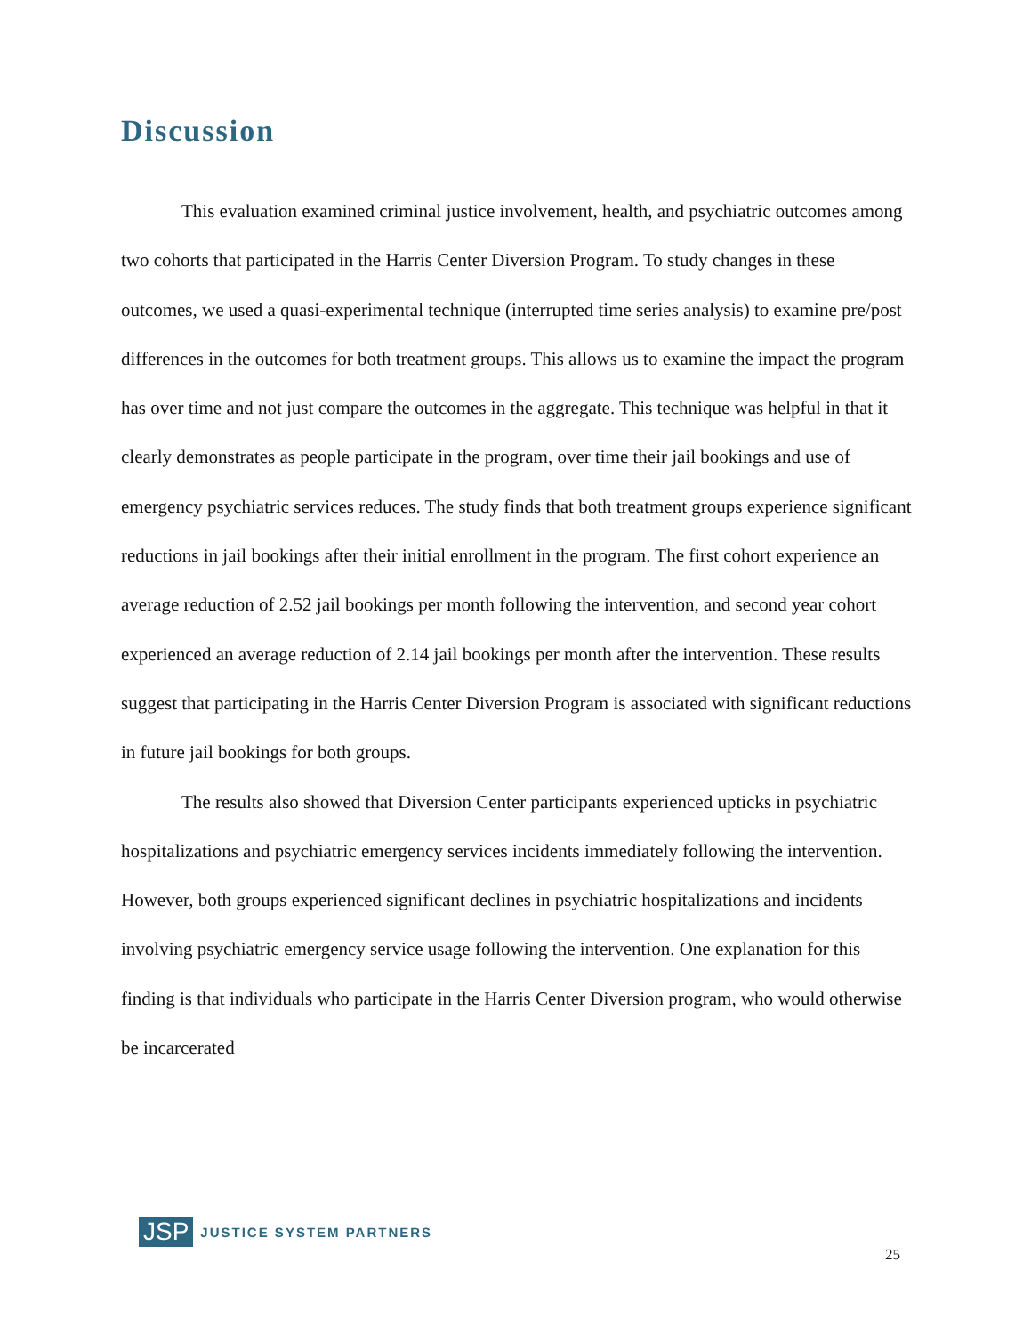Discussion
This evaluation examined criminal justice involvement, health, and psychiatric outcomes among two cohorts that participated in the Harris Center Diversion Program. To study changes in these outcomes, we used a quasi-experimental technique (interrupted time series analysis) to examine pre/post differences in the outcomes for both treatment groups. This allows us to examine the impact the program has over time and not just compare the outcomes in the aggregate. This technique was helpful in that it clearly demonstrates as people participate in the program, over time their jail bookings and use of emergency psychiatric services reduces. The study finds that both treatment groups experience significant reductions in jail bookings after their initial enrollment in the program. The first cohort experience an average reduction of 2.52 jail bookings per month following the intervention, and second year cohort experienced an average reduction of 2.14 jail bookings per month after the intervention. These results suggest that participating in the Harris Center Diversion Program is associated with significant reductions in future jail bookings for both groups.
The results also showed that Diversion Center participants experienced upticks in psychiatric hospitalizations and psychiatric emergency services incidents immediately following the intervention. However, both groups experienced significant declines in psychiatric hospitalizations and incidents involving psychiatric emergency service usage following the intervention. One explanation for this finding is that individuals who participate in the Harris Center Diversion program, who would otherwise be incarcerated
JSP JUSTICE SYSTEM PARTNERS
25